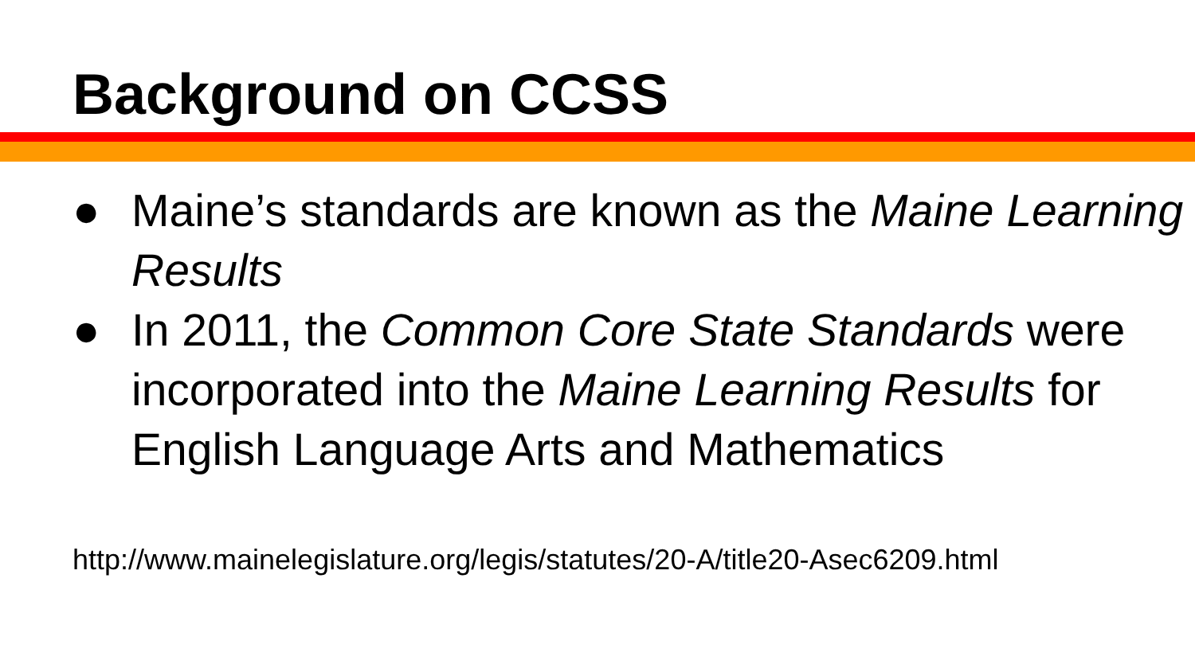Background on CCSS
● Maine’s standards are known as the Maine Learning Results
● In 2011, the Common Core State Standards were incorporated into the Maine Learning Results for English Language Arts and Mathematics
http://www.mainelegislature.org/legis/statutes/20-A/title20-Asec6209.html